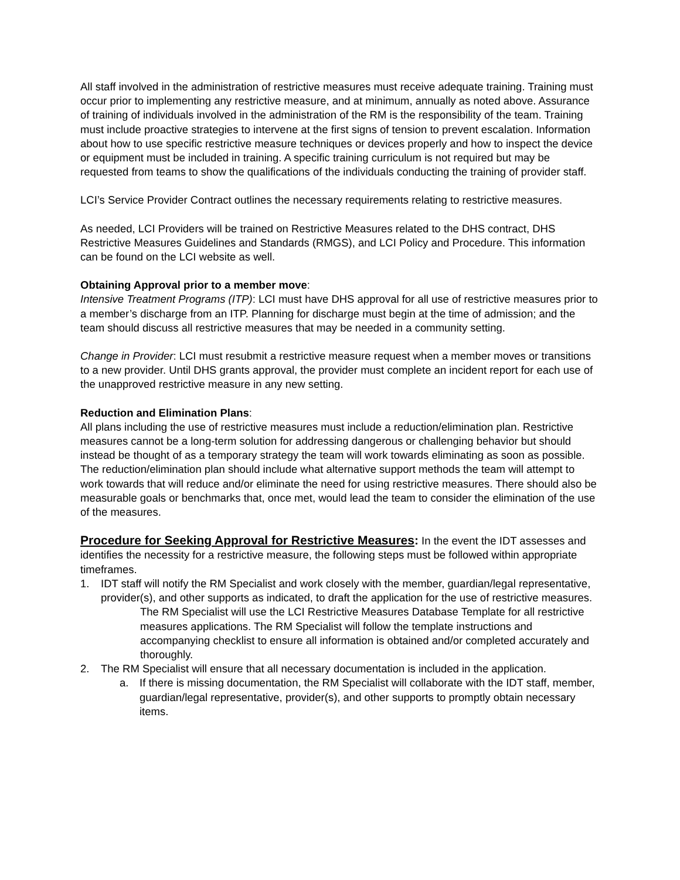All staff involved in the administration of restrictive measures must receive adequate training. Training must occur prior to implementing any restrictive measure, and at minimum, annually as noted above. Assurance of training of individuals involved in the administration of the RM is the responsibility of the team. Training must include proactive strategies to intervene at the first signs of tension to prevent escalation. Information about how to use specific restrictive measure techniques or devices properly and how to inspect the device or equipment must be included in training. A specific training curriculum is not required but may be requested from teams to show the qualifications of the individuals conducting the training of provider staff.
LCI’s Service Provider Contract outlines the necessary requirements relating to restrictive measures.
As needed, LCI Providers will be trained on Restrictive Measures related to the DHS contract, DHS Restrictive Measures Guidelines and Standards (RMGS), and LCI Policy and Procedure. This information can be found on the LCI website as well.
Obtaining Approval prior to a member move:
Intensive Treatment Programs (ITP): LCI must have DHS approval for all use of restrictive measures prior to a member’s discharge from an ITP. Planning for discharge must begin at the time of admission; and the team should discuss all restrictive measures that may be needed in a community setting.
Change in Provider: LCI must resubmit a restrictive measure request when a member moves or transitions to a new provider. Until DHS grants approval, the provider must complete an incident report for each use of the unapproved restrictive measure in any new setting.
Reduction and Elimination Plans:
All plans including the use of restrictive measures must include a reduction/elimination plan. Restrictive measures cannot be a long-term solution for addressing dangerous or challenging behavior but should instead be thought of as a temporary strategy the team will work towards eliminating as soon as possible. The reduction/elimination plan should include what alternative support methods the team will attempt to work towards that will reduce and/or eliminate the need for using restrictive measures. There should also be measurable goals or benchmarks that, once met, would lead the team to consider the elimination of the use of the measures.
Procedure for Seeking Approval for Restrictive Measures: In the event the IDT assesses and identifies the necessity for a restrictive measure, the following steps must be followed within appropriate timeframes.
1. IDT staff will notify the RM Specialist and work closely with the member, guardian/legal representative, provider(s), and other supports as indicated, to draft the application for the use of restrictive measures.
The RM Specialist will use the LCI Restrictive Measures Database Template for all restrictive measures applications. The RM Specialist will follow the template instructions and accompanying checklist to ensure all information is obtained and/or completed accurately and thoroughly.
2. The RM Specialist will ensure that all necessary documentation is included in the application.
a. If there is missing documentation, the RM Specialist will collaborate with the IDT staff, member, guardian/legal representative, provider(s), and other supports to promptly obtain necessary items.